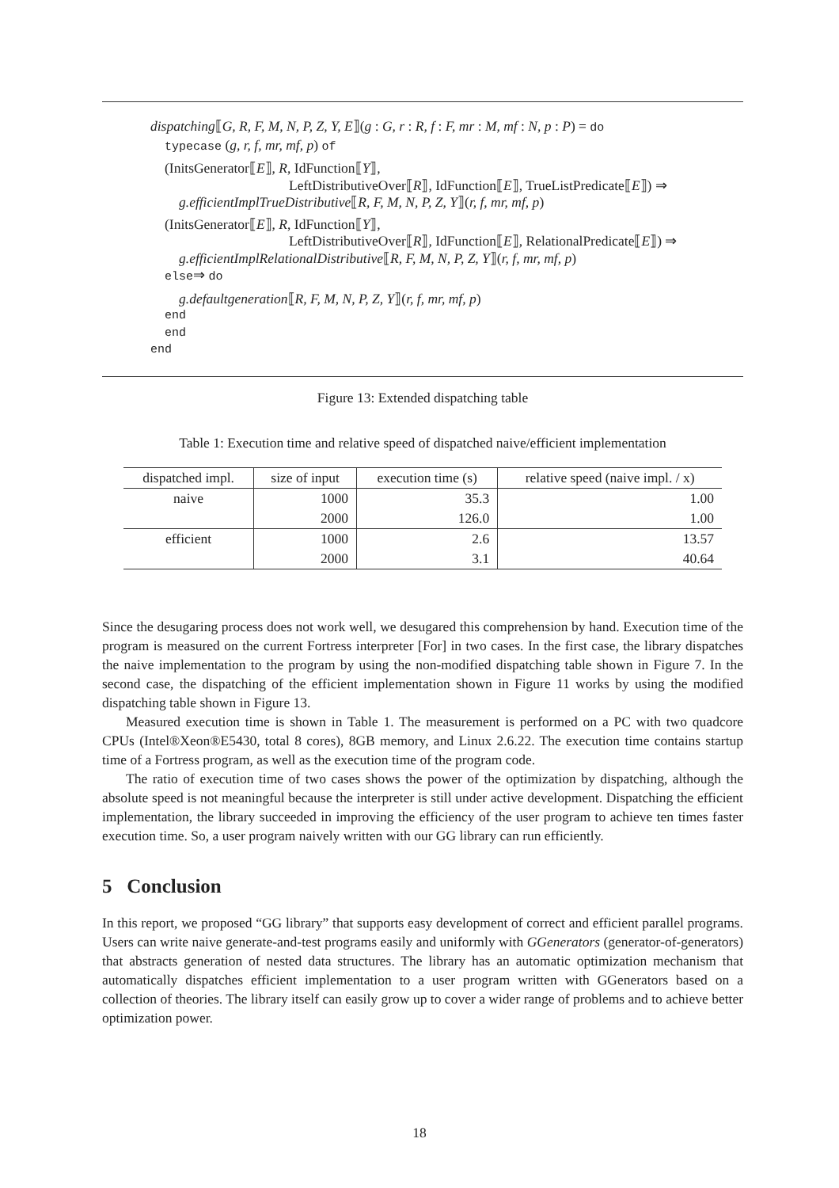dispatching⟦G, R, F, M, N, P, Z, Y, E⟧(g : G, r : R, f : F, mr : M, mf : N, p : P) = do
typecase (g, r, f, mr, mf, p) of
(InitsGenerator⟦E⟧, R, IdFunction⟦Y⟧,
LeftDistributiveOver⟦R⟧, IdFunction⟦E⟧, TrueListPredicate⟦E⟧) ⇒
g.efficientImplTrueDistributive⟦R, F, M, N, P, Z, Y⟧(r, f, mr, mf, p)
(InitsGenerator⟦E⟧, R, IdFunction⟦Y⟧,
LeftDistributiveOver⟦R⟧, IdFunction⟦E⟧, RelationalPredicate⟦E⟧) ⇒
g.efficientImplRelationalDistributive⟦R, F, M, N, P, Z, Y⟧(r, f, mr, mf, p)
else⇒ do
g.defaultgeneration⟦R, F, M, N, P, Z, Y⟧(r, f, mr, mf, p)
end
end
end
Figure 13: Extended dispatching table
Table 1: Execution time and relative speed of dispatched naive/efficient implementation
| dispatched impl. | size of input | execution time (s) | relative speed (naive impl. / x) |
| --- | --- | --- | --- |
| naive | 1000 | 35.3 | 1.00 |
| | 2000 | 126.0 | 1.00 |
| efficient | 1000 | 2.6 | 13.57 |
| | 2000 | 3.1 | 40.64 |
Since the desugaring process does not work well, we desugared this comprehension by hand. Execution time of the program is measured on the current Fortress interpreter [For] in two cases. In the first case, the library dispatches the naive implementation to the program by using the non-modified dispatching table shown in Figure 7. In the second case, the dispatching of the efficient implementation shown in Figure 11 works by using the modified dispatching table shown in Figure 13.
Measured execution time is shown in Table 1. The measurement is performed on a PC with two quadcore CPUs (Intel®Xeon®E5430, total 8 cores), 8GB memory, and Linux 2.6.22. The execution time contains startup time of a Fortress program, as well as the execution time of the program code.
The ratio of execution time of two cases shows the power of the optimization by dispatching, although the absolute speed is not meaningful because the interpreter is still under active development. Dispatching the efficient implementation, the library succeeded in improving the efficiency of the user program to achieve ten times faster execution time. So, a user program naively written with our GG library can run efficiently.
5 Conclusion
In this report, we proposed “GG library” that supports easy development of correct and efficient parallel programs. Users can write naive generate-and-test programs easily and uniformly with GGenerators (generator-of-generators) that abstracts generation of nested data structures. The library has an automatic optimization mechanism that automatically dispatches efficient implementation to a user program written with GGenerators based on a collection of theories. The library itself can easily grow up to cover a wider range of problems and to achieve better optimization power.
18